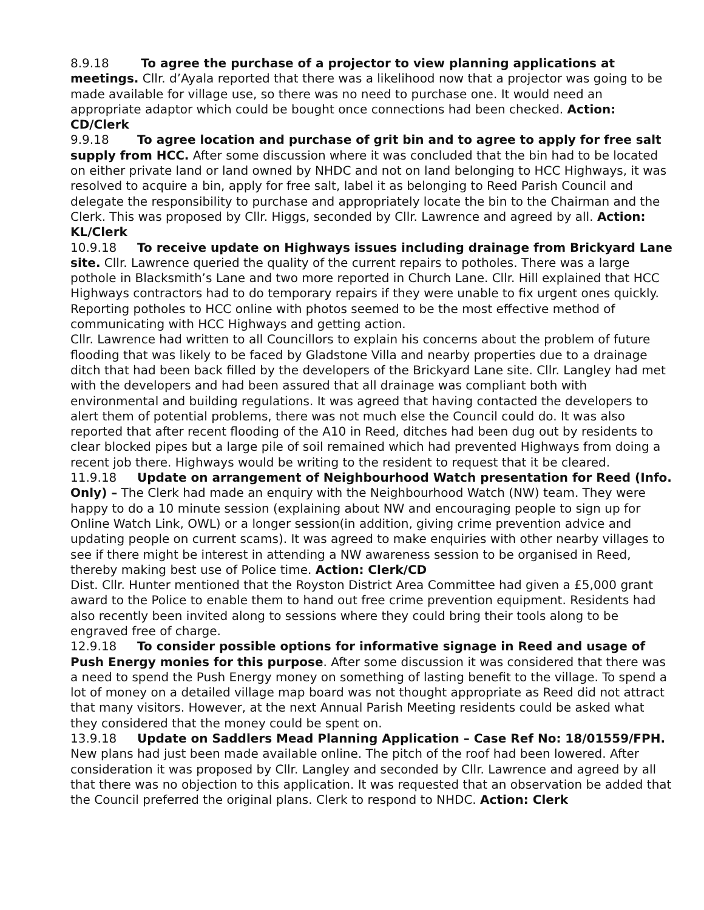8.9.18 To agree the purchase of a projector to view planning applications at meetings. Cllr. d’Ayala reported that there was a likelihood now that a projector was going to be made available for village use, so there was no need to purchase one. It would need an appropriate adaptor which could be bought once connections had been checked. Action: CD/Clerk
9.9.18 To agree location and purchase of grit bin and to agree to apply for free salt supply from HCC. After some discussion where it was concluded that the bin had to be located on either private land or land owned by NHDC and not on land belonging to HCC Highways, it was resolved to acquire a bin, apply for free salt, label it as belonging to Reed Parish Council and delegate the responsibility to purchase and appropriately locate the bin to the Chairman and the Clerk. This was proposed by Cllr. Higgs, seconded by Cllr. Lawrence and agreed by all. Action: KL/Clerk
10.9.18 To receive update on Highways issues including drainage from Brickyard Lane site. Cllr. Lawrence queried the quality of the current repairs to potholes. There was a large pothole in Blacksmith’s Lane and two more reported in Church Lane. Cllr. Hill explained that HCC Highways contractors had to do temporary repairs if they were unable to fix urgent ones quickly. Reporting potholes to HCC online with photos seemed to be the most effective method of communicating with HCC Highways and getting action.
Cllr. Lawrence had written to all Councillors to explain his concerns about the problem of future flooding that was likely to be faced by Gladstone Villa and nearby properties due to a drainage ditch that had been back filled by the developers of the Brickyard Lane site. Cllr. Langley had met with the developers and had been assured that all drainage was compliant both with environmental and building regulations. It was agreed that having contacted the developers to alert them of potential problems, there was not much else the Council could do. It was also reported that after recent flooding of the A10 in Reed, ditches had been dug out by residents to clear blocked pipes but a large pile of soil remained which had prevented Highways from doing a recent job there. Highways would be writing to the resident to request that it be cleared.
11.9.18 Update on arrangement of Neighbourhood Watch presentation for Reed (Info. Only) – The Clerk had made an enquiry with the Neighbourhood Watch (NW) team. They were happy to do a 10 minute session (explaining about NW and encouraging people to sign up for Online Watch Link, OWL) or a longer session(in addition, giving crime prevention advice and updating people on current scams). It was agreed to make enquiries with other nearby villages to see if there might be interest in attending a NW awareness session to be organised in Reed, thereby making best use of Police time. Action: Clerk/CD
Dist. Cllr. Hunter mentioned that the Royston District Area Committee had given a £5,000 grant award to the Police to enable them to hand out free crime prevention equipment. Residents had also recently been invited along to sessions where they could bring their tools along to be engraved free of charge.
12.9.18 To consider possible options for informative signage in Reed and usage of Push Energy monies for this purpose. After some discussion it was considered that there was a need to spend the Push Energy money on something of lasting benefit to the village. To spend a lot of money on a detailed village map board was not thought appropriate as Reed did not attract that many visitors. However, at the next Annual Parish Meeting residents could be asked what they considered that the money could be spent on.
13.9.18 Update on Saddlers Mead Planning Application – Case Ref No: 18/01559/FPH. New plans had just been made available online. The pitch of the roof had been lowered. After consideration it was proposed by Cllr. Langley and seconded by Cllr. Lawrence and agreed by all that there was no objection to this application. It was requested that an observation be added that the Council preferred the original plans. Clerk to respond to NHDC. Action: Clerk